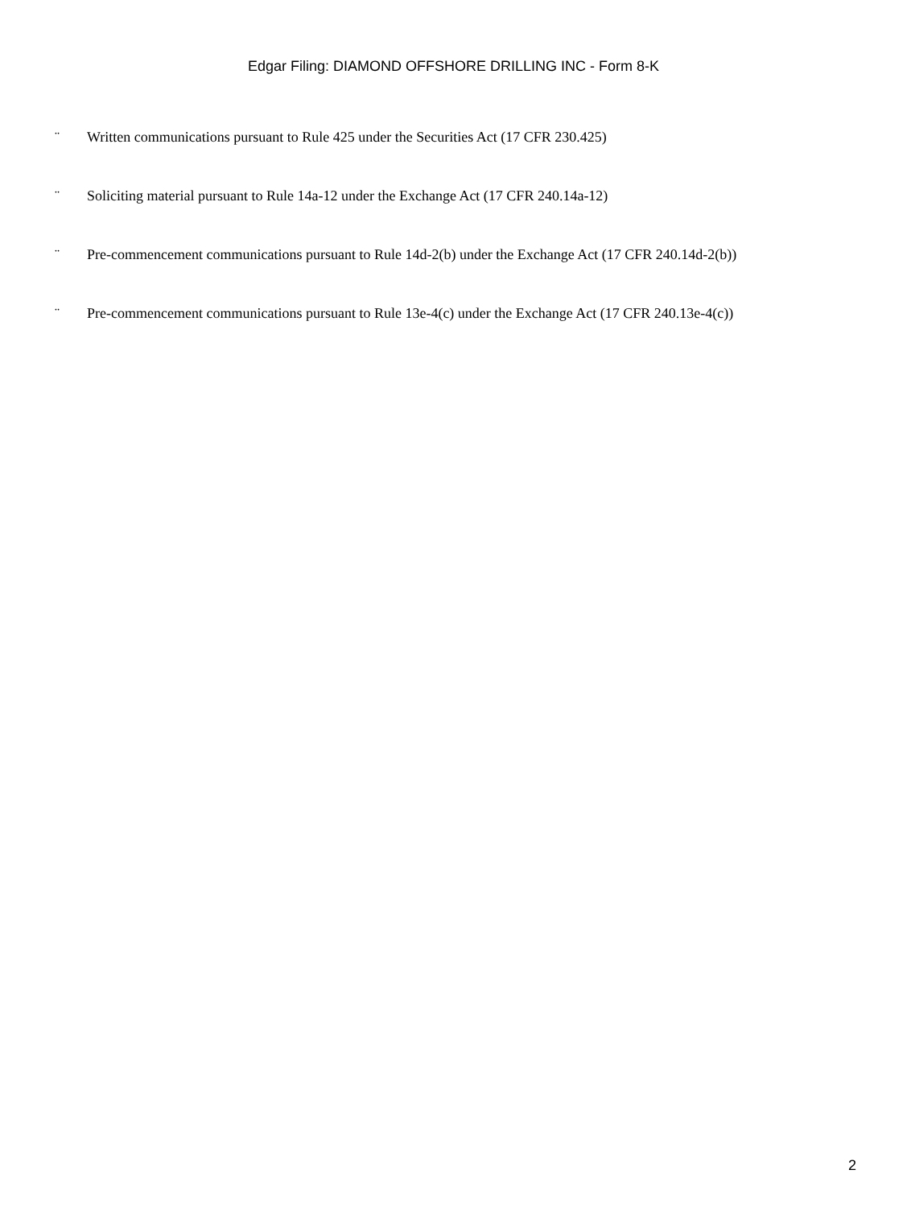Edgar Filing: DIAMOND OFFSHORE DRILLING INC - Form 8-K
¨ Written communications pursuant to Rule 425 under the Securities Act (17 CFR 230.425)
¨ Soliciting material pursuant to Rule 14a-12 under the Exchange Act (17 CFR 240.14a-12)
¨ Pre-commencement communications pursuant to Rule 14d-2(b) under the Exchange Act (17 CFR 240.14d-2(b))
¨ Pre-commencement communications pursuant to Rule 13e-4(c) under the Exchange Act (17 CFR 240.13e-4(c))
2